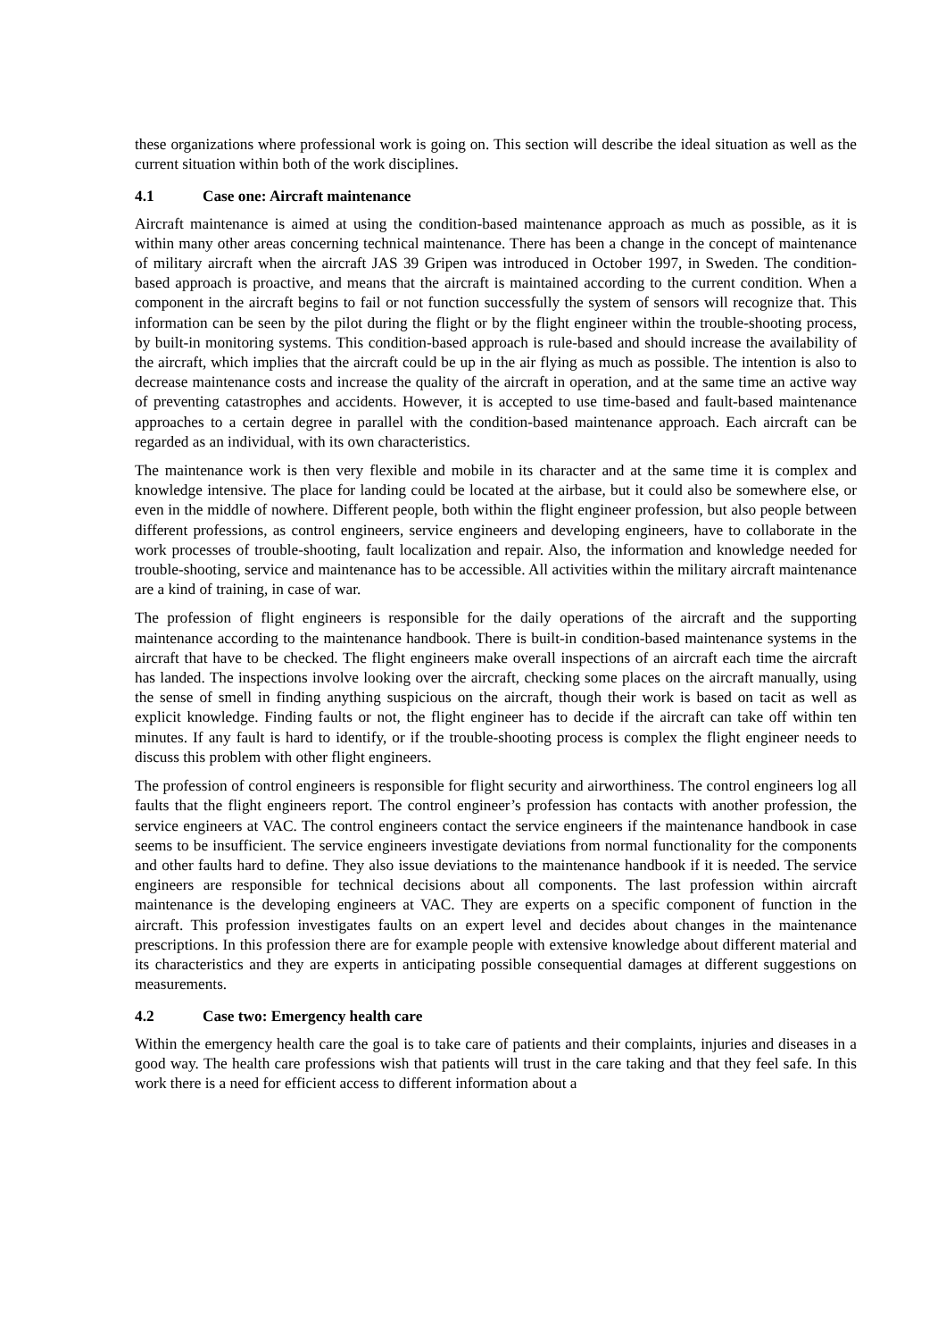these organizations where professional work is going on. This section will describe the ideal situation as well as the current situation within both of the work disciplines.
4.1 Case one: Aircraft maintenance
Aircraft maintenance is aimed at using the condition-based maintenance approach as much as possible, as it is within many other areas concerning technical maintenance. There has been a change in the concept of maintenance of military aircraft when the aircraft JAS 39 Gripen was introduced in October 1997, in Sweden. The condition-based approach is proactive, and means that the aircraft is maintained according to the current condition. When a component in the aircraft begins to fail or not function successfully the system of sensors will recognize that. This information can be seen by the pilot during the flight or by the flight engineer within the trouble-shooting process, by built-in monitoring systems. This condition-based approach is rule-based and should increase the availability of the aircraft, which implies that the aircraft could be up in the air flying as much as possible. The intention is also to decrease maintenance costs and increase the quality of the aircraft in operation, and at the same time an active way of preventing catastrophes and accidents. However, it is accepted to use time-based and fault-based maintenance approaches to a certain degree in parallel with the condition-based maintenance approach. Each aircraft can be regarded as an individual, with its own characteristics.
The maintenance work is then very flexible and mobile in its character and at the same time it is complex and knowledge intensive. The place for landing could be located at the airbase, but it could also be somewhere else, or even in the middle of nowhere. Different people, both within the flight engineer profession, but also people between different professions, as control engineers, service engineers and developing engineers, have to collaborate in the work processes of trouble-shooting, fault localization and repair. Also, the information and knowledge needed for trouble-shooting, service and maintenance has to be accessible. All activities within the military aircraft maintenance are a kind of training, in case of war.
The profession of flight engineers is responsible for the daily operations of the aircraft and the supporting maintenance according to the maintenance handbook. There is built-in condition-based maintenance systems in the aircraft that have to be checked. The flight engineers make overall inspections of an aircraft each time the aircraft has landed. The inspections involve looking over the aircraft, checking some places on the aircraft manually, using the sense of smell in finding anything suspicious on the aircraft, though their work is based on tacit as well as explicit knowledge. Finding faults or not, the flight engineer has to decide if the aircraft can take off within ten minutes. If any fault is hard to identify, or if the trouble-shooting process is complex the flight engineer needs to discuss this problem with other flight engineers.
The profession of control engineers is responsible for flight security and airworthiness. The control engineers log all faults that the flight engineers report. The control engineer’s profession has contacts with another profession, the service engineers at VAC. The control engineers contact the service engineers if the maintenance handbook in case seems to be insufficient. The service engineers investigate deviations from normal functionality for the components and other faults hard to define. They also issue deviations to the maintenance handbook if it is needed. The service engineers are responsible for technical decisions about all components. The last profession within aircraft maintenance is the developing engineers at VAC. They are experts on a specific component of function in the aircraft. This profession investigates faults on an expert level and decides about changes in the maintenance prescriptions. In this profession there are for example people with extensive knowledge about different material and its characteristics and they are experts in anticipating possible consequential damages at different suggestions on measurements.
4.2 Case two: Emergency health care
Within the emergency health care the goal is to take care of patients and their complaints, injuries and diseases in a good way. The health care professions wish that patients will trust in the care taking and that they feel safe. In this work there is a need for efficient access to different information about a